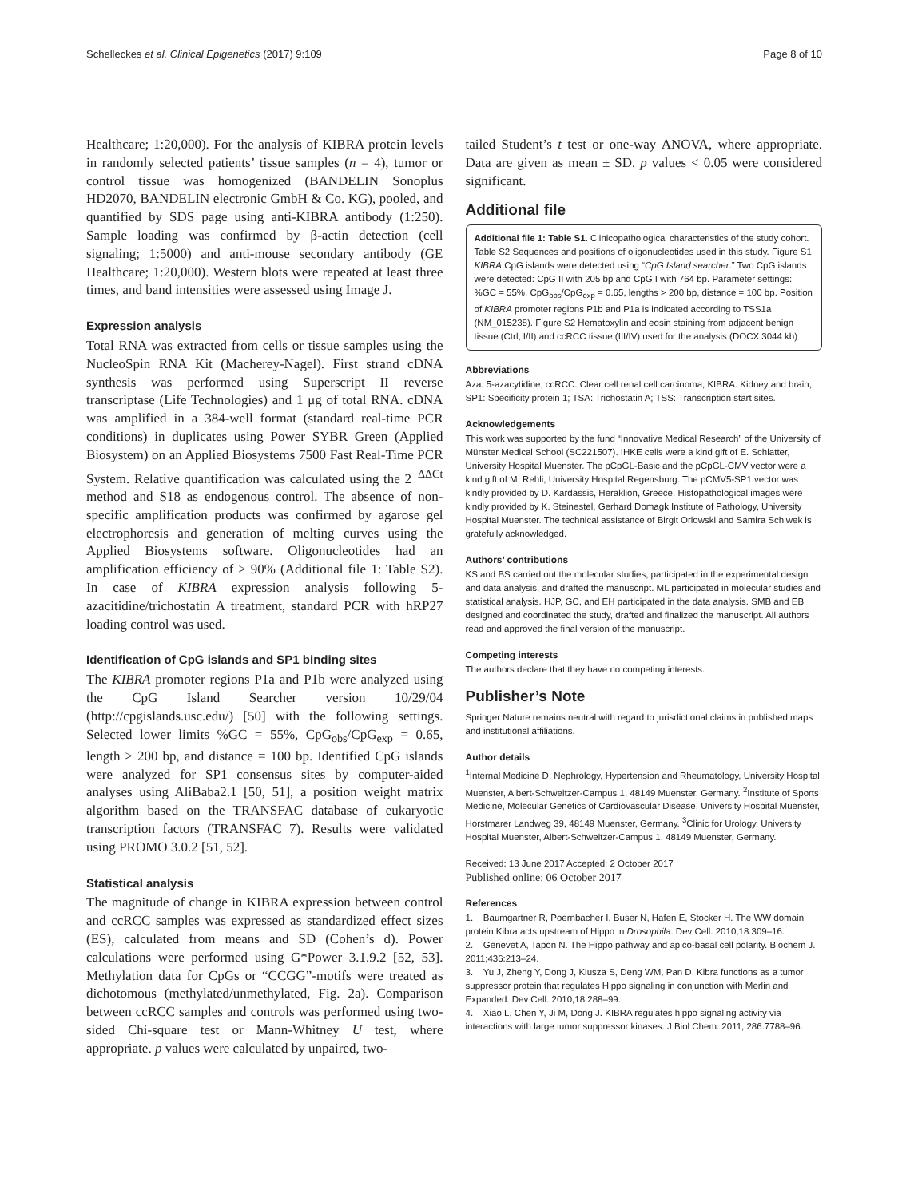Schelleckes et al. Clinical Epigenetics (2017) 9:109 Page 8 of 10
Healthcare; 1:20,000). For the analysis of KIBRA protein levels in randomly selected patients’ tissue samples (n = 4), tumor or control tissue was homogenized (BANDELIN Sonoplus HD2070, BANDELIN electronic GmbH & Co. KG), pooled, and quantified by SDS page using anti-KIBRA antibody (1:250). Sample loading was confirmed by β-actin detection (cell signaling; 1:5000) and anti-mouse secondary antibody (GE Healthcare; 1:20,000). Western blots were repeated at least three times, and band intensities were assessed using Image J.
Expression analysis
Total RNA was extracted from cells or tissue samples using the NucleoSpin RNA Kit (Macherey-Nagel). First strand cDNA synthesis was performed using Superscript II reverse transcriptase (Life Technologies) and 1 μg of total RNA. cDNA was amplified in a 384-well format (standard real-time PCR conditions) in duplicates using Power SYBR Green (Applied Biosystem) on an Applied Biosystems 7500 Fast Real-Time PCR System. Relative quantification was calculated using the 2<sup>−ΔΔCt</sup> method and S18 as endogenous control. The absence of non-specific amplification products was confirmed by agarose gel electrophoresis and generation of melting curves using the Applied Biosystems software. Oligonucleotides had an amplification efficiency of ≥ 90% (Additional file 1: Table S2). In case of KIBRA expression analysis following 5-azacitidine/trichostatin A treatment, standard PCR with hRP27 loading control was used.
Identification of CpG islands and SP1 binding sites
The KIBRA promoter regions P1a and P1b were analyzed using the CpG Island Searcher version 10/29/04 (http://cpgislands.usc.edu/) [50] with the following settings. Selected lower limits %GC = 55%, CpG<sub>obs</sub>/CpG<sub>exp</sub> = 0.65, length > 200 bp, and distance = 100 bp. Identified CpG islands were analyzed for SP1 consensus sites by computer-aided analyses using AliBaba2.1 [50, 51], a position weight matrix algorithm based on the TRANSFAC database of eukaryotic transcription factors (TRANSFAC 7). Results were validated using PROMO 3.0.2 [51, 52].
Statistical analysis
The magnitude of change in KIBRA expression between control and ccRCC samples was expressed as standardized effect sizes (ES), calculated from means and SD (Cohen’s d). Power calculations were performed using G*Power 3.1.9.2 [52, 53]. Methylation data for CpGs or “CCGG”-motifs were treated as dichotomous (methylated/unmethylated, Fig. 2a). Comparison between ccRCC samples and controls was performed using two-sided Chi-square test or Mann-Whitney U test, where appropriate. p values were calculated by unpaired, two-
tailed Student’s t test or one-way ANOVA, where appropriate. Data are given as mean ± SD. p values < 0.05 were considered significant.
Additional file
Additional file 1: Table S1. Clinicopathological characteristics of the study cohort. Table S2 Sequences and positions of oligonucleotides used in this study. Figure S1 KIBRA CpG islands were detected using “CpG Island searcher.” Two CpG islands were detected: CpG II with 205 bp and CpG I with 764 bp. Parameter settings: %GC = 55%, CpG<sub>obs</sub>/CpG<sub>exp</sub> = 0.65, lengths > 200 bp, distance = 100 bp. Position of KIBRA promoter regions P1b and P1a is indicated according to TSS1a (NM_015238). Figure S2 Hematoxylin and eosin staining from adjacent benign tissue (Ctrl; I/II) and ccRCC tissue (III/IV) used for the analysis (DOCX 3044 kb)
Abbreviations
Aza: 5-azacytidine; ccRCC: Clear cell renal cell carcinoma; KIBRA: Kidney and brain; SP1: Specificity protein 1; TSA: Trichostatin A; TSS: Transcription start sites.
Acknowledgements
This work was supported by the fund “Innovative Medical Research” of the University of Münster Medical School (SC221507). IHKE cells were a kind gift of E. Schlatter, University Hospital Muenster. The pCpGL-Basic and the pCpGL-CMV vector were a kind gift of M. Rehli, University Hospital Regensburg. The pCMV5-SP1 vector was kindly provided by D. Kardassis, Heraklion, Greece. Histopathological images were kindly provided by K. Steinestel, Gerhard Domagk Institute of Pathology, University Hospital Muenster. The technical assistance of Birgit Orlowski and Samira Schiwek is gratefully acknowledged.
Authors’ contributions
KS and BS carried out the molecular studies, participated in the experimental design and data analysis, and drafted the manuscript. ML participated in molecular studies and statistical analysis. HJP, GC, and EH participated in the data analysis. SMB and EB designed and coordinated the study, drafted and finalized the manuscript. All authors read and approved the final version of the manuscript.
Competing interests
The authors declare that they have no competing interests.
Publisher’s Note
Springer Nature remains neutral with regard to jurisdictional claims in published maps and institutional affiliations.
Author details
<sup>1</sup> Internal Medicine D, Nephrology, Hypertension and Rheumatology, University Hospital Muenster, Albert-Schweitzer-Campus 1, 48149 Muenster, Germany. <sup>2</sup>Institute of Sports Medicine, Molecular Genetics of Cardiovascular Disease, University Hospital Muenster, Horstmarer Landweg 39, 48149 Muenster, Germany. <sup>3</sup>Clinic for Urology, University Hospital Muenster, Albert-Schweitzer-Campus 1, 48149 Muenster, Germany.
Received: 13 June 2017 Accepted: 2 October 2017
Published online: 06 October 2017
References
1. Baumgartner R, Poernbacher I, Buser N, Hafen E, Stocker H. The WW domain protein Kibra acts upstream of Hippo in Drosophila. Dev Cell. 2010;18:309–16.
2. Genevet A, Tapon N. The Hippo pathway and apico-basal cell polarity. Biochem J. 2011;436:213–24.
3. Yu J, Zheng Y, Dong J, Klusza S, Deng WM, Pan D. Kibra functions as a tumor suppressor protein that regulates Hippo signaling in conjunction with Merlin and Expanded. Dev Cell. 2010;18:288–99.
4. Xiao L, Chen Y, Ji M, Dong J. KIBRA regulates hippo signaling activity via interactions with large tumor suppressor kinases. J Biol Chem. 2011; 286:7788–96.